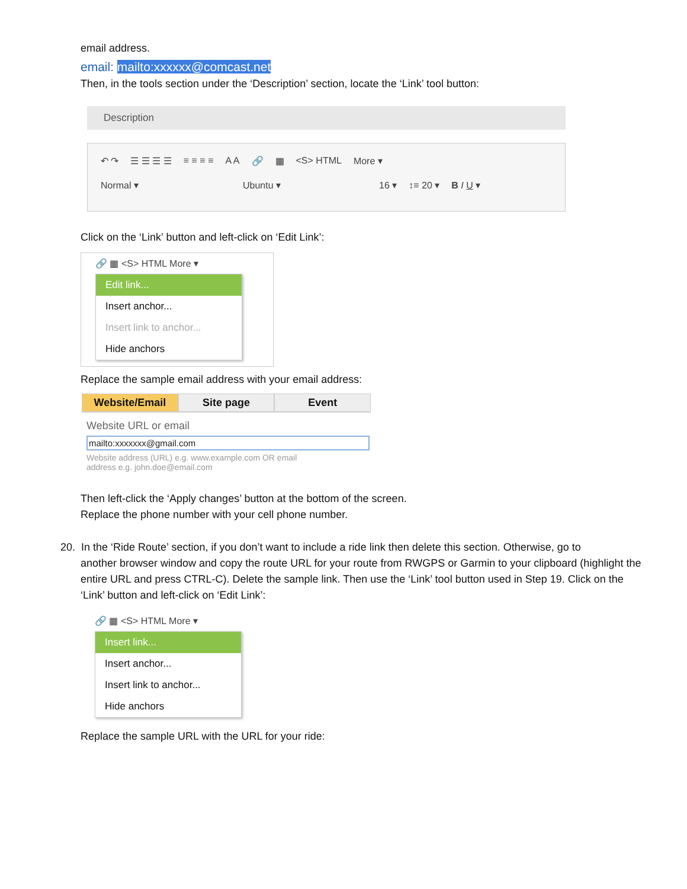email address.
email: mailto:xxxxxx@comcast.net
Then, in the tools section under the ‘Description’ section, locate the ‘Link’ tool button:
Description
↶ ↷ ☰ ☰ ☰ ☰ ≡ ≡ ≡ ≡ A A 🔗 ▦ <S> HTML More ▾
Normal ▾ Ubuntu ▾ 16 ▾ ↕≡ 20 ▾ B I U ▾
Click on the ‘Link’ button and left-click on ‘Edit Link’:
🔗 ▦ <S> HTML More ▾
Edit link...
Insert anchor...
Insert link to anchor...
Hide anchors
Replace the sample email address with your email address:
Website/Email Site page Event
Website URL or email
mailto:xxxxxxx@gmail.com
Website address (URL) e.g. www.example.com OR email address e.g. john.doe@email.com
Then left-click the ‘Apply changes’ button at the bottom of the screen.
Replace the phone number with your cell phone number.
20. In the ‘Ride Route’ section, if you don’t want to include a ride link then delete this section. Otherwise, go to
another browser window and copy the route URL for your route from RWGPS or Garmin to your clipboard (highlight the entire URL and press CTRL-C). Delete the sample link. Then use the ‘Link’ tool button used in Step 19. Click on the ‘Link’ button and left-click on ‘Edit Link’:
🔗 ▦ <S> HTML More ▾
Insert link...
Insert anchor...
Insert link to anchor...
Hide anchors
Replace the sample URL with the URL for your ride: